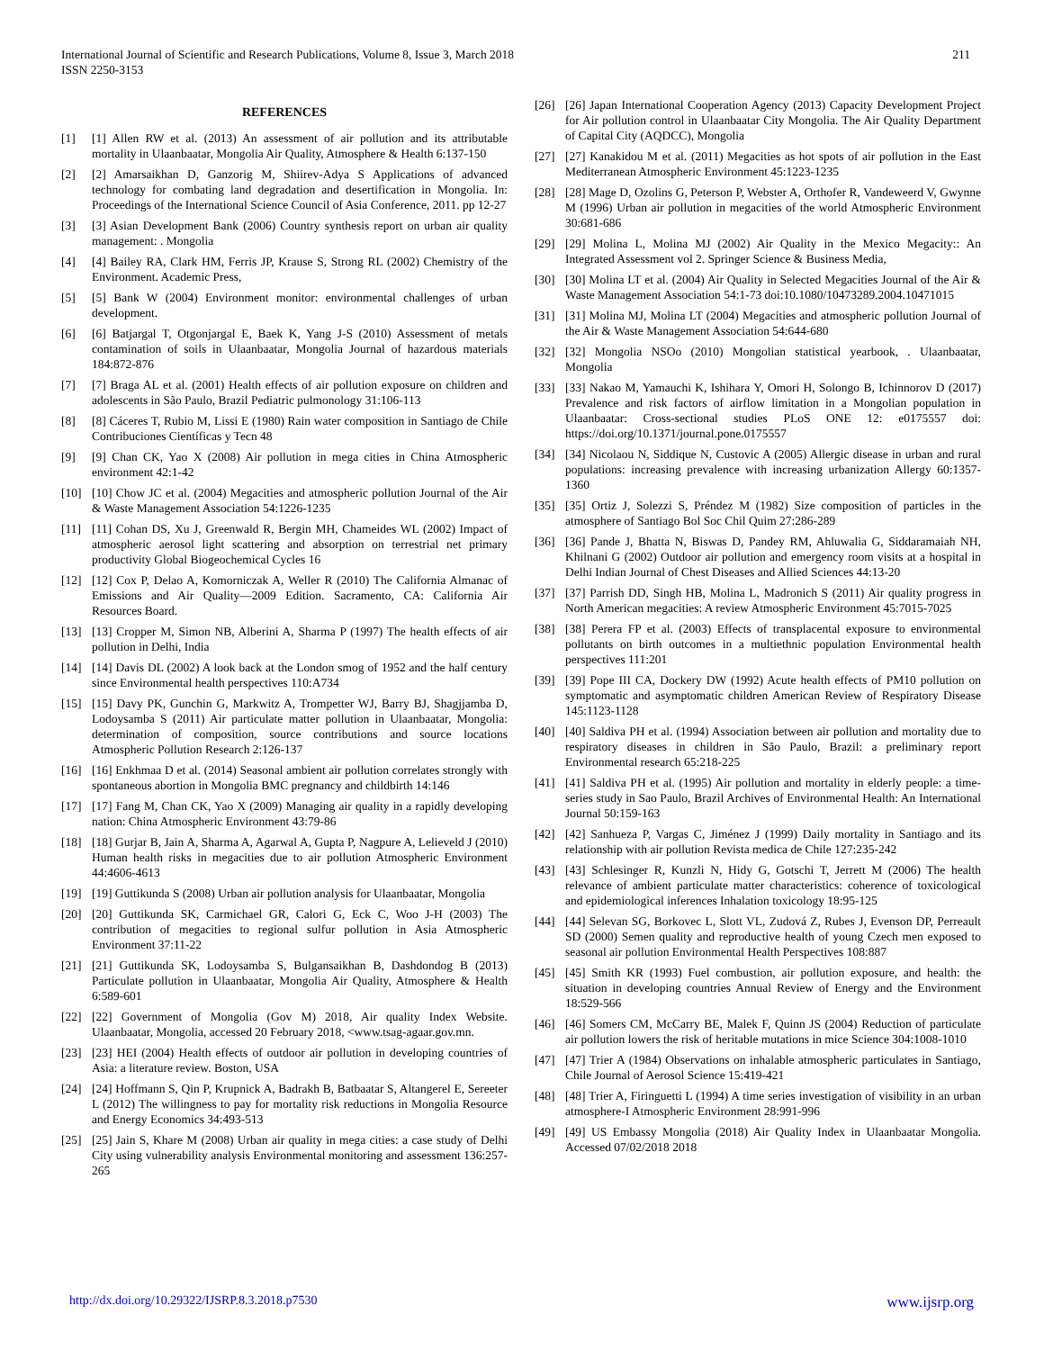International Journal of Scientific and Research Publications, Volume 8, Issue 3, March 2018
ISSN 2250-3153
211
REFERENCES
[1] [1] Allen RW et al. (2013) An assessment of air pollution and its attributable mortality in Ulaanbaatar, Mongolia Air Quality, Atmosphere & Health 6:137-150
[2] [2] Amarsaikhan D, Ganzorig M, Shiirev-Adya S Applications of advanced technology for combating land degradation and desertification in Mongolia. In: Proceedings of the International Science Council of Asia Conference, 2011. pp 12-27
[3] [3] Asian Development Bank (2006) Country synthesis report on urban air quality management: . Mongolia
[4] [4] Bailey RA, Clark HM, Ferris JP, Krause S, Strong RL (2002) Chemistry of the Environment. Academic Press,
[5] [5] Bank W (2004) Environment monitor: environmental challenges of urban development.
[6] [6] Batjargal T, Otgonjargal E, Baek K, Yang J-S (2010) Assessment of metals contamination of soils in Ulaanbaatar, Mongolia Journal of hazardous materials 184:872-876
[7] [7] Braga AL et al. (2001) Health effects of air pollution exposure on children and adolescents in São Paulo, Brazil Pediatric pulmonology 31:106-113
[8] [8] Cáceres T, Rubio M, Lissi E (1980) Rain water composition in Santiago de Chile Contribuciones Científicas y Tecn 48
[9] [9] Chan CK, Yao X (2008) Air pollution in mega cities in China Atmospheric environment 42:1-42
[10] [10] Chow JC et al. (2004) Megacities and atmospheric pollution Journal of the Air & Waste Management Association 54:1226-1235
[11] [11] Cohan DS, Xu J, Greenwald R, Bergin MH, Chameides WL (2002) Impact of atmospheric aerosol light scattering and absorption on terrestrial net primary productivity Global Biogeochemical Cycles 16
[12] [12] Cox P, Delao A, Komorniczak A, Weller R (2010) The California Almanac of Emissions and Air Quality—2009 Edition. Sacramento, CA: California Air Resources Board.
[13] [13] Cropper M, Simon NB, Alberini A, Sharma P (1997) The health effects of air pollution in Delhi, India
[14] [14] Davis DL (2002) A look back at the London smog of 1952 and the half century since Environmental health perspectives 110:A734
[15] [15] Davy PK, Gunchin G, Markwitz A, Trompetter WJ, Barry BJ, Shagjjamba D, Lodoysamba S (2011) Air particulate matter pollution in Ulaanbaatar, Mongolia: determination of composition, source contributions and source locations Atmospheric Pollution Research 2:126-137
[16] [16] Enkhmaa D et al. (2014) Seasonal ambient air pollution correlates strongly with spontaneous abortion in Mongolia BMC pregnancy and childbirth 14:146
[17] [17] Fang M, Chan CK, Yao X (2009) Managing air quality in a rapidly developing nation: China Atmospheric Environment 43:79-86
[18] [18] Gurjar B, Jain A, Sharma A, Agarwal A, Gupta P, Nagpure A, Lelieveld J (2010) Human health risks in megacities due to air pollution Atmospheric Environment 44:4606-4613
[19] [19] Guttikunda S (2008) Urban air pollution analysis for Ulaanbaatar, Mongolia
[20] [20] Guttikunda SK, Carmichael GR, Calori G, Eck C, Woo J-H (2003) The contribution of megacities to regional sulfur pollution in Asia Atmospheric Environment 37:11-22
[21] [21] Guttikunda SK, Lodoysamba S, Bulgansaikhan B, Dashdondog B (2013) Particulate pollution in Ulaanbaatar, Mongolia Air Quality, Atmosphere & Health 6:589-601
[22] [22] Government of Mongolia (Gov M) 2018, Air quality Index Website. Ulaanbaatar, Mongolia, accessed 20 February 2018, <www.tsag-agaar.gov.mn.
[23] [23] HEI (2004) Health effects of outdoor air pollution in developing countries of Asia: a literature review. Boston, USA
[24] [24] Hoffmann S, Qin P, Krupnick A, Badrakh B, Batbaatar S, Altangerel E, Sereeter L (2012) The willingness to pay for mortality risk reductions in Mongolia Resource and Energy Economics 34:493-513
[25] [25] Jain S, Khare M (2008) Urban air quality in mega cities: a case study of Delhi City using vulnerability analysis Environmental monitoring and assessment 136:257-265
[26] [26] Japan International Cooperation Agency (2013) Capacity Development Project for Air pollution control in Ulaanbaatar City Mongolia. The Air Quality Department of Capital City (AQDCC), Mongolia
[27] [27] Kanakidou M et al. (2011) Megacities as hot spots of air pollution in the East Mediterranean Atmospheric Environment 45:1223-1235
[28] [28] Mage D, Ozolins G, Peterson P, Webster A, Orthofer R, Vandeweerd V, Gwynne M (1996) Urban air pollution in megacities of the world Atmospheric Environment 30:681-686
[29] [29] Molina L, Molina MJ (2002) Air Quality in the Mexico Megacity:: An Integrated Assessment vol 2. Springer Science & Business Media,
[30] [30] Molina LT et al. (2004) Air Quality in Selected Megacities Journal of the Air & Waste Management Association 54:1-73 doi:10.1080/10473289.2004.10471015
[31] [31] Molina MJ, Molina LT (2004) Megacities and atmospheric pollution Journal of the Air & Waste Management Association 54:644-680
[32] [32] Mongolia NSOo (2010) Mongolian statistical yearbook, . Ulaanbaatar, Mongolia
[33] [33] Nakao M, Yamauchi K, Ishihara Y, Omori H, Solongo B, Ichinnorov D (2017) Prevalence and risk factors of airflow limitation in a Mongolian population in Ulaanbaatar: Cross-sectional studies PLoS ONE 12: e0175557 doi: https://doi.org/10.1371/journal.pone.0175557
[34] [34] Nicolaou N, Siddique N, Custovic A (2005) Allergic disease in urban and rural populations: increasing prevalence with increasing urbanization Allergy 60:1357-1360
[35] [35] Ortiz J, Solezzi S, Préndez M (1982) Size composition of particles in the atmosphere of Santiago Bol Soc Chil Quim 27:286-289
[36] [36] Pande J, Bhatta N, Biswas D, Pandey RM, Ahluwalia G, Siddaramaiah NH, Khilnani G (2002) Outdoor air pollution and emergency room visits at a hospital in Delhi Indian Journal of Chest Diseases and Allied Sciences 44:13-20
[37] [37] Parrish DD, Singh HB, Molina L, Madronich S (2011) Air quality progress in North American megacities: A review Atmospheric Environment 45:7015-7025
[38] [38] Perera FP et al. (2003) Effects of transplacental exposure to environmental pollutants on birth outcomes in a multiethnic population Environmental health perspectives 111:201
[39] [39] Pope III CA, Dockery DW (1992) Acute health effects of PM10 pollution on symptomatic and asymptomatic children American Review of Respiratory Disease 145:1123-1128
[40] [40] Saldiva PH et al. (1994) Association between air pollution and mortality due to respiratory diseases in children in São Paulo, Brazil: a preliminary report Environmental research 65:218-225
[41] [41] Saldiva PH et al. (1995) Air pollution and mortality in elderly people: a time-series study in Sao Paulo, Brazil Archives of Environmental Health: An International Journal 50:159-163
[42] [42] Sanhueza P, Vargas C, Jiménez J (1999) Daily mortality in Santiago and its relationship with air pollution Revista medica de Chile 127:235-242
[43] [43] Schlesinger R, Kunzli N, Hidy G, Gotschi T, Jerrett M (2006) The health relevance of ambient particulate matter characteristics: coherence of toxicological and epidemiological inferences Inhalation toxicology 18:95-125
[44] [44] Selevan SG, Borkovec L, Slott VL, Zudová Z, Rubes J, Evenson DP, Perreault SD (2000) Semen quality and reproductive health of young Czech men exposed to seasonal air pollution Environmental Health Perspectives 108:887
[45] [45] Smith KR (1993) Fuel combustion, air pollution exposure, and health: the situation in developing countries Annual Review of Energy and the Environment 18:529-566
[46] [46] Somers CM, McCarry BE, Malek F, Quinn JS (2004) Reduction of particulate air pollution lowers the risk of heritable mutations in mice Science 304:1008-1010
[47] [47] Trier A (1984) Observations on inhalable atmospheric particulates in Santiago, Chile Journal of Aerosol Science 15:419-421
[48] [48] Trier A, Firinguetti L (1994) A time series investigation of visibility in an urban atmosphere-I Atmospheric Environment 28:991-996
[49] [49] US Embassy Mongolia (2018) Air Quality Index in Ulaanbaatar Mongolia. Accessed 07/02/2018 2018
http://dx.doi.org/10.29322/IJSRP.8.3.2018.p7530 www.ijsrp.org